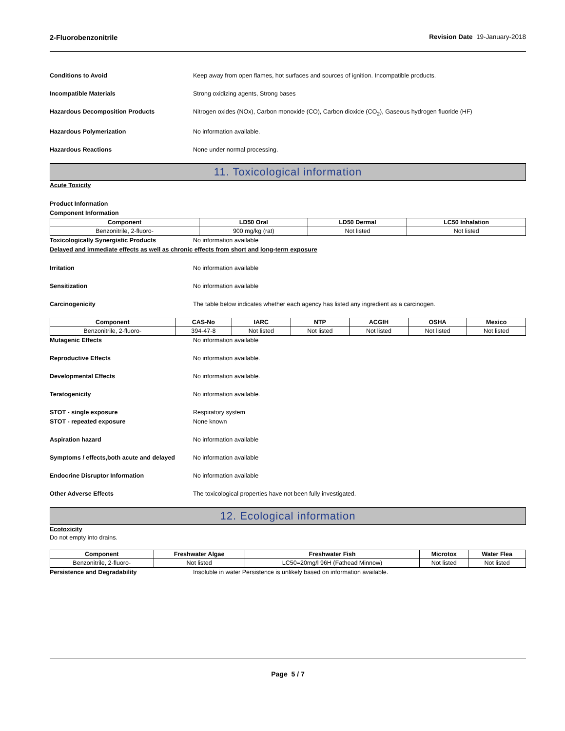2-Fluorobenzonitrile Revision Date 19-January-2018
Conditions to Avoid Keep away from open flames, hot surfaces and sources of ignition. Incompatible products.
Incompatible Materials Strong oxidizing agents, Strong bases
Hazardous Decomposition Products Nitrogen oxides (NOx), Carbon monoxide (CO), Carbon dioxide (CO<sub>2</sub>), Gaseous hydrogen fluoride (HF)
Hazardous Polymerization No information available.
Hazardous Reactions None under normal processing.
11. Toxicological information
Acute Toxicity
Product Information
Component Information
| Component | LD50 Oral | LD50 Dermal | LC50 Inhalation |
| --- | --- | --- | --- |
| Benzonitrile, 2-fluoro- | 900 mg/kg (rat) | Not listed | Not listed |
Toxicologically Synergistic Products No information available
Delayed and immediate effects as well as chronic effects from short and long-term exposure
Irritation No information available
Sensitization No information available
Carcinogenicity The table below indicates whether each agency has listed any ingredient as a carcinogen.
| Component | CAS-No | IARC | NTP | ACGIH | OSHA | Mexico |
| --- | --- | --- | --- | --- | --- | --- |
| Benzonitrile, 2-fluoro- | 394-47-8 | Not listed | Not listed | Not listed | Not listed | Not listed |
Mutagenic Effects No information available
Reproductive Effects No information available.
Developmental Effects No information available.
Teratogenicity No information available.
STOT - single exposure
STOT - repeated exposure
Respiratory system
None known
Aspiration hazard No information available
Symptoms / effects,both acute and delayed
No information available
Endocrine Disruptor Information No information available
Other Adverse Effects The toxicological properties have not been fully investigated.
12. Ecological information
Ecotoxicity
Do not empty into drains.
| Component | Freshwater Algae | Freshwater Fish | Microtox | Water Flea |
| --- | --- | --- | --- | --- |
| Benzonitrile, 2-fluoro- | Not listed | LC50=20mg/l 96H (Fathead Minnow) | Not listed | Not listed |
Persistence and Degradability Insoluble in water Persistence is unlikely based on information available.
Page 5 / 7